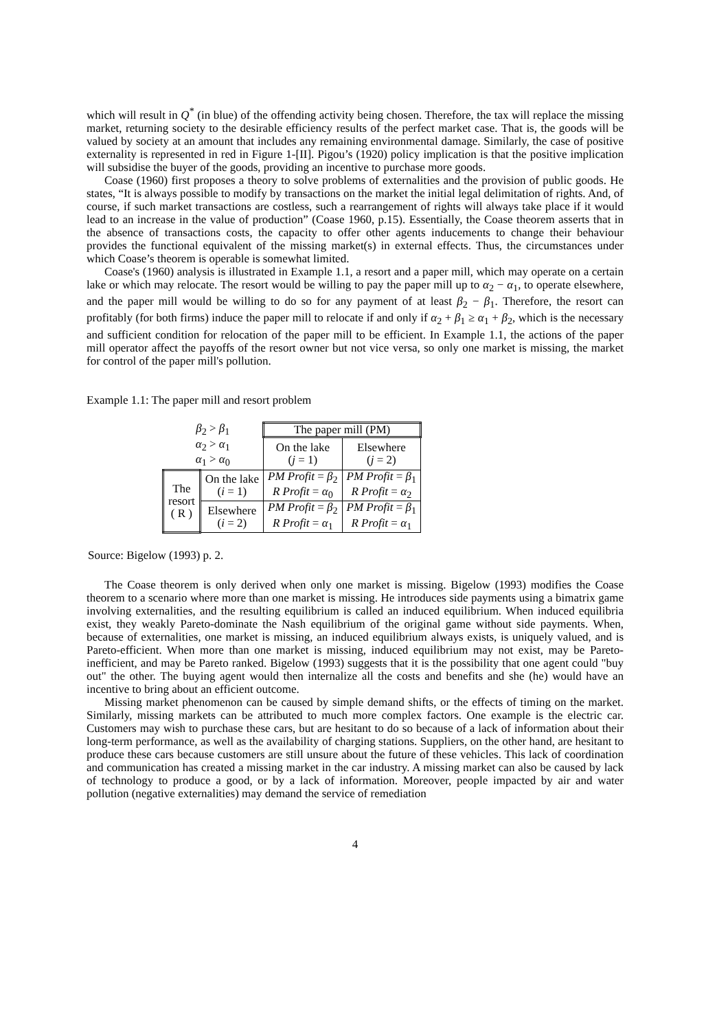which will result in Q<sup>*</sup> (in blue) of the offending activity being chosen. Therefore, the tax will replace the missing market, returning society to the desirable efficiency results of the perfect market case. That is, the goods will be valued by society at an amount that includes any remaining environmental damage. Similarly, the case of positive externality is represented in red in Figure 1-[II]. Pigou’s (1920) policy implication is that the positive implication will subsidise the buyer of the goods, providing an incentive to purchase more goods.
Coase (1960) first proposes a theory to solve problems of externalities and the provision of public goods. He states, “It is always possible to modify by transactions on the market the initial legal delimitation of rights. And, of course, if such market transactions are costless, such a rearrangement of rights will always take place if it would lead to an increase in the value of production” (Coase 1960, p.15). Essentially, the Coase theorem asserts that in the absence of transactions costs, the capacity to offer other agents inducements to change their behaviour provides the functional equivalent of the missing market(s) in external effects. Thus, the circumstances under which Coase’s theorem is operable is somewhat limited.
Coase's (1960) analysis is illustrated in Example 1.1, a resort and a paper mill, which may operate on a certain lake or which may relocate. The resort would be willing to pay the paper mill up to α<sub>2</sub> − α<sub>1</sub>, to operate elsewhere, and the paper mill would be willing to do so for any payment of at least β<sub>2</sub> − β<sub>1</sub>. Therefore, the resort can profitably (for both firms) induce the paper mill to relocate if and only if α<sub>2</sub> + β<sub>1</sub> ≥ α<sub>1</sub> + β<sub>2</sub>, which is the necessary and sufficient condition for relocation of the paper mill to be efficient. In Example 1.1, the actions of the paper mill operator affect the payoffs of the resort owner but not vice versa, so only one market is missing, the market for control of the paper mill's pollution.
Example 1.1: The paper mill and resort problem
| β<sub>2</sub> > β<sub>1</sub> α<sub>2</sub> > α<sub>1</sub> α<sub>1</sub> > α<sub>0</sub> | | The paper mill (PM) | |
| | | On the lake ( j = 1) | Elsewhere ( j = 2) |
| The resort ( R ) | On the lake ( i = 1) | PM Profit = β<sub>2</sub> R Profit = α<sub>0</sub> | PM Profit = β<sub>1</sub> R Profit = α<sub>2</sub> |
| | Elsewhere ( i = 2) | PM Profit = β<sub>2</sub> R Profit = α<sub>1</sub> | PM Profit = β<sub>1</sub> R Profit = α<sub>1</sub> |
Source: Bigelow (1993) p. 2.
The Coase theorem is only derived when only one market is missing. Bigelow (1993) modifies the Coase theorem to a scenario where more than one market is missing. He introduces side payments using a bimatrix game involving externalities, and the resulting equilibrium is called an induced equilibrium. When induced equilibria exist, they weakly Pareto-dominate the Nash equilibrium of the original game without side payments. When, because of externalities, one market is missing, an induced equilibrium always exists, is uniquely valued, and is Pareto-efficient. When more than one market is missing, induced equilibrium may not exist, may be Pareto-inefficient, and may be Pareto ranked. Bigelow (1993) suggests that it is the possibility that one agent could "buy out" the other. The buying agent would then internalize all the costs and benefits and she (he) would have an incentive to bring about an efficient outcome.
Missing market phenomenon can be caused by simple demand shifts, or the effects of timing on the market. Similarly, missing markets can be attributed to much more complex factors. One example is the electric car. Customers may wish to purchase these cars, but are hesitant to do so because of a lack of information about their long-term performance, as well as the availability of charging stations. Suppliers, on the other hand, are hesitant to produce these cars because customers are still unsure about the future of these vehicles. This lack of coordination and communication has created a missing market in the car industry. A missing market can also be caused by lack of technology to produce a good, or by a lack of information. Moreover, people impacted by air and water pollution (negative externalities) may demand the service of remediation
4